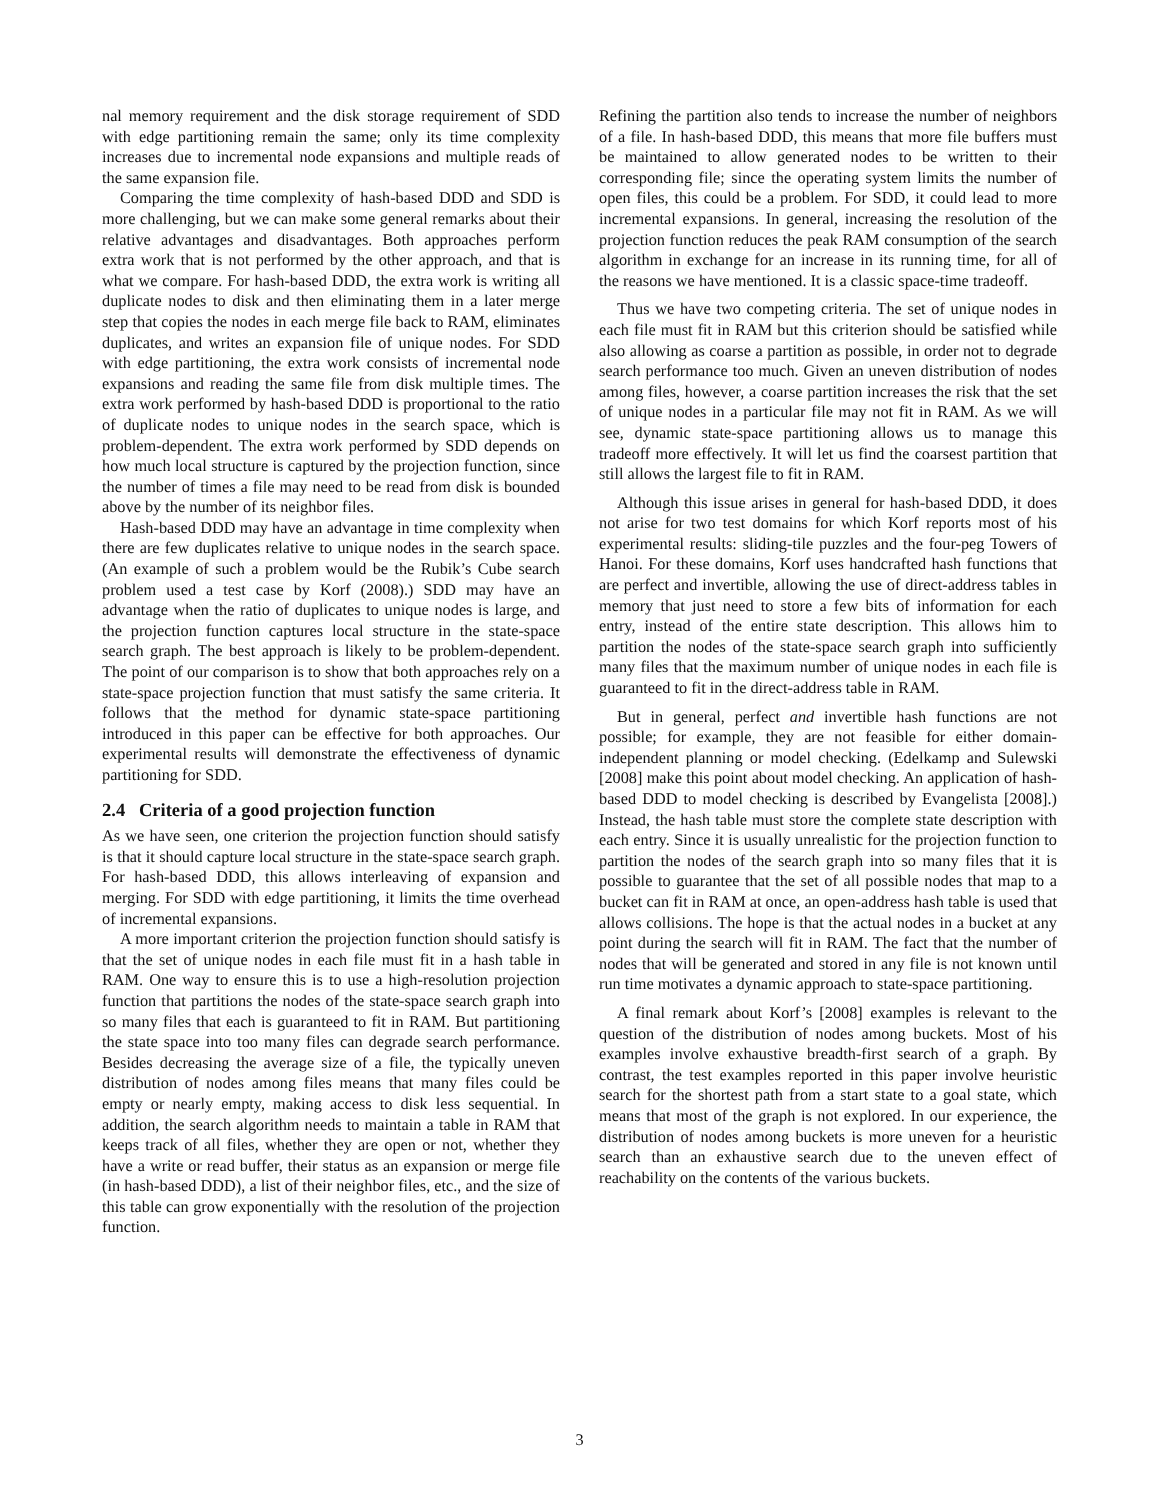nal memory requirement and the disk storage requirement of SDD with edge partitioning remain the same; only its time complexity increases due to incremental node expansions and multiple reads of the same expansion file.
Comparing the time complexity of hash-based DDD and SDD is more challenging, but we can make some general remarks about their relative advantages and disadvantages. Both approaches perform extra work that is not performed by the other approach, and that is what we compare. For hash-based DDD, the extra work is writing all duplicate nodes to disk and then eliminating them in a later merge step that copies the nodes in each merge file back to RAM, eliminates duplicates, and writes an expansion file of unique nodes. For SDD with edge partitioning, the extra work consists of incremental node expansions and reading the same file from disk multiple times. The extra work performed by hash-based DDD is proportional to the ratio of duplicate nodes to unique nodes in the search space, which is problem-dependent. The extra work performed by SDD depends on how much local structure is captured by the projection function, since the number of times a file may need to be read from disk is bounded above by the number of its neighbor files.
Hash-based DDD may have an advantage in time complexity when there are few duplicates relative to unique nodes in the search space. (An example of such a problem would be the Rubik’s Cube search problem used a test case by Korf (2008).) SDD may have an advantage when the ratio of duplicates to unique nodes is large, and the projection function captures local structure in the state-space search graph. The best approach is likely to be problem-dependent. The point of our comparison is to show that both approaches rely on a state-space projection function that must satisfy the same criteria. It follows that the method for dynamic state-space partitioning introduced in this paper can be effective for both approaches. Our experimental results will demonstrate the effectiveness of dynamic partitioning for SDD.
2.4 Criteria of a good projection function
As we have seen, one criterion the projection function should satisfy is that it should capture local structure in the state-space search graph. For hash-based DDD, this allows interleaving of expansion and merging. For SDD with edge partitioning, it limits the time overhead of incremental expansions.
A more important criterion the projection function should satisfy is that the set of unique nodes in each file must fit in a hash table in RAM. One way to ensure this is to use a high-resolution projection function that partitions the nodes of the state-space search graph into so many files that each is guaranteed to fit in RAM. But partitioning the state space into too many files can degrade search performance. Besides decreasing the average size of a file, the typically uneven distribution of nodes among files means that many files could be empty or nearly empty, making access to disk less sequential. In addition, the search algorithm needs to maintain a table in RAM that keeps track of all files, whether they are open or not, whether they have a write or read buffer, their status as an expansion or merge file (in hash-based DDD), a list of their neighbor files, etc., and the size of this table can grow exponentially with the resolution of the projection function.
Refining the partition also tends to increase the number of neighbors of a file. In hash-based DDD, this means that more file buffers must be maintained to allow generated nodes to be written to their corresponding file; since the operating system limits the number of open files, this could be a problem. For SDD, it could lead to more incremental expansions. In general, increasing the resolution of the projection function reduces the peak RAM consumption of the search algorithm in exchange for an increase in its running time, for all of the reasons we have mentioned. It is a classic space-time tradeoff.
Thus we have two competing criteria. The set of unique nodes in each file must fit in RAM but this criterion should be satisfied while also allowing as coarse a partition as possible, in order not to degrade search performance too much. Given an uneven distribution of nodes among files, however, a coarse partition increases the risk that the set of unique nodes in a particular file may not fit in RAM. As we will see, dynamic state-space partitioning allows us to manage this tradeoff more effectively. It will let us find the coarsest partition that still allows the largest file to fit in RAM.
Although this issue arises in general for hash-based DDD, it does not arise for two test domains for which Korf reports most of his experimental results: sliding-tile puzzles and the four-peg Towers of Hanoi. For these domains, Korf uses handcrafted hash functions that are perfect and invertible, allowing the use of direct-address tables in memory that just need to store a few bits of information for each entry, instead of the entire state description. This allows him to partition the nodes of the state-space search graph into sufficiently many files that the maximum number of unique nodes in each file is guaranteed to fit in the direct-address table in RAM.
But in general, perfect and invertible hash functions are not possible; for example, they are not feasible for either domain-independent planning or model checking. (Edelkamp and Sulewski [2008] make this point about model checking. An application of hash-based DDD to model checking is described by Evangelista [2008].) Instead, the hash table must store the complete state description with each entry. Since it is usually unrealistic for the projection function to partition the nodes of the search graph into so many files that it is possible to guarantee that the set of all possible nodes that map to a bucket can fit in RAM at once, an open-address hash table is used that allows collisions. The hope is that the actual nodes in a bucket at any point during the search will fit in RAM. The fact that the number of nodes that will be generated and stored in any file is not known until run time motivates a dynamic approach to state-space partitioning.
A final remark about Korf’s [2008] examples is relevant to the question of the distribution of nodes among buckets. Most of his examples involve exhaustive breadth-first search of a graph. By contrast, the test examples reported in this paper involve heuristic search for the shortest path from a start state to a goal state, which means that most of the graph is not explored. In our experience, the distribution of nodes among buckets is more uneven for a heuristic search than an exhaustive search due to the uneven effect of reachability on the contents of the various buckets.
3